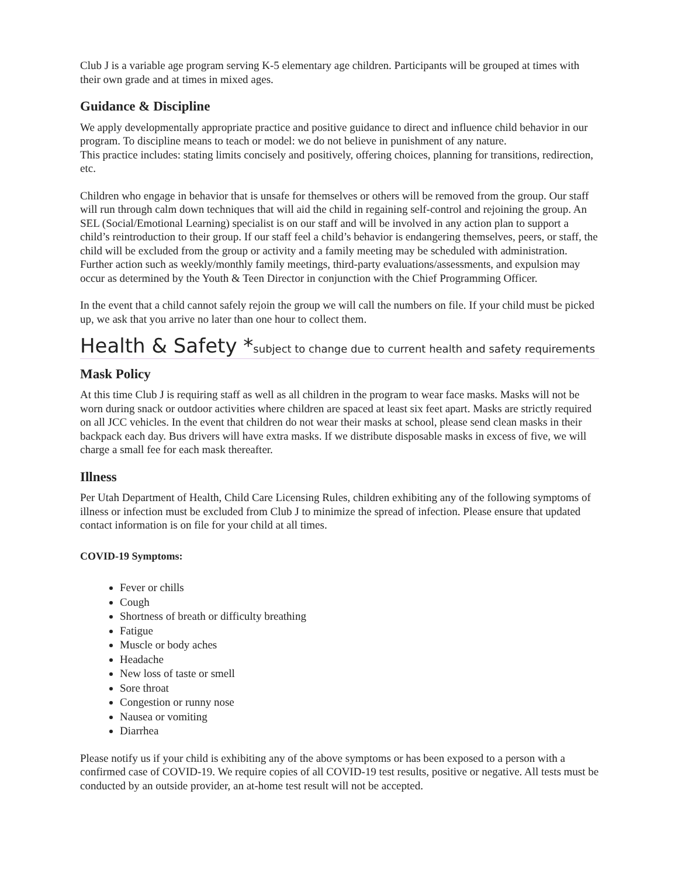Club J is a variable age program serving K-5 elementary age children. Participants will be grouped at times with their own grade and at times in mixed ages.
Guidance & Discipline
We apply developmentally appropriate practice and positive guidance to direct and influence child behavior in our program. To discipline means to teach or model: we do not believe in punishment of any nature.
This practice includes: stating limits concisely and positively, offering choices, planning for transitions, redirection, etc.
Children who engage in behavior that is unsafe for themselves or others will be removed from the group. Our staff will run through calm down techniques that will aid the child in regaining self-control and rejoining the group. An SEL (Social/Emotional Learning) specialist is on our staff and will be involved in any action plan to support a child’s reintroduction to their group. If our staff feel a child’s behavior is endangering themselves, peers, or staff, the child will be excluded from the group or activity and a family meeting may be scheduled with administration. Further action such as weekly/monthly family meetings, third-party evaluations/assessments, and expulsion may occur as determined by the Youth & Teen Director in conjunction with the Chief Programming Officer.
In the event that a child cannot safely rejoin the group we will call the numbers on file. If your child must be picked up, we ask that you arrive no later than one hour to collect them.
Health & Safety *subject to change due to current health and safety requirements
Mask Policy
At this time Club J is requiring staff as well as all children in the program to wear face masks. Masks will not be worn during snack or outdoor activities where children are spaced at least six feet apart. Masks are strictly required on all JCC vehicles. In the event that children do not wear their masks at school, please send clean masks in their backpack each day. Bus drivers will have extra masks. If we distribute disposable masks in excess of five, we will charge a small fee for each mask thereafter.
Illness
Per Utah Department of Health, Child Care Licensing Rules, children exhibiting any of the following symptoms of illness or infection must be excluded from Club J to minimize the spread of infection. Please ensure that updated contact information is on file for your child at all times.
COVID-19 Symptoms:
Fever or chills
Cough
Shortness of breath or difficulty breathing
Fatigue
Muscle or body aches
Headache
New loss of taste or smell
Sore throat
Congestion or runny nose
Nausea or vomiting
Diarrhea
Please notify us if your child is exhibiting any of the above symptoms or has been exposed to a person with a confirmed case of COVID-19. We require copies of all COVID-19 test results, positive or negative. All tests must be conducted by an outside provider, an at-home test result will not be accepted.